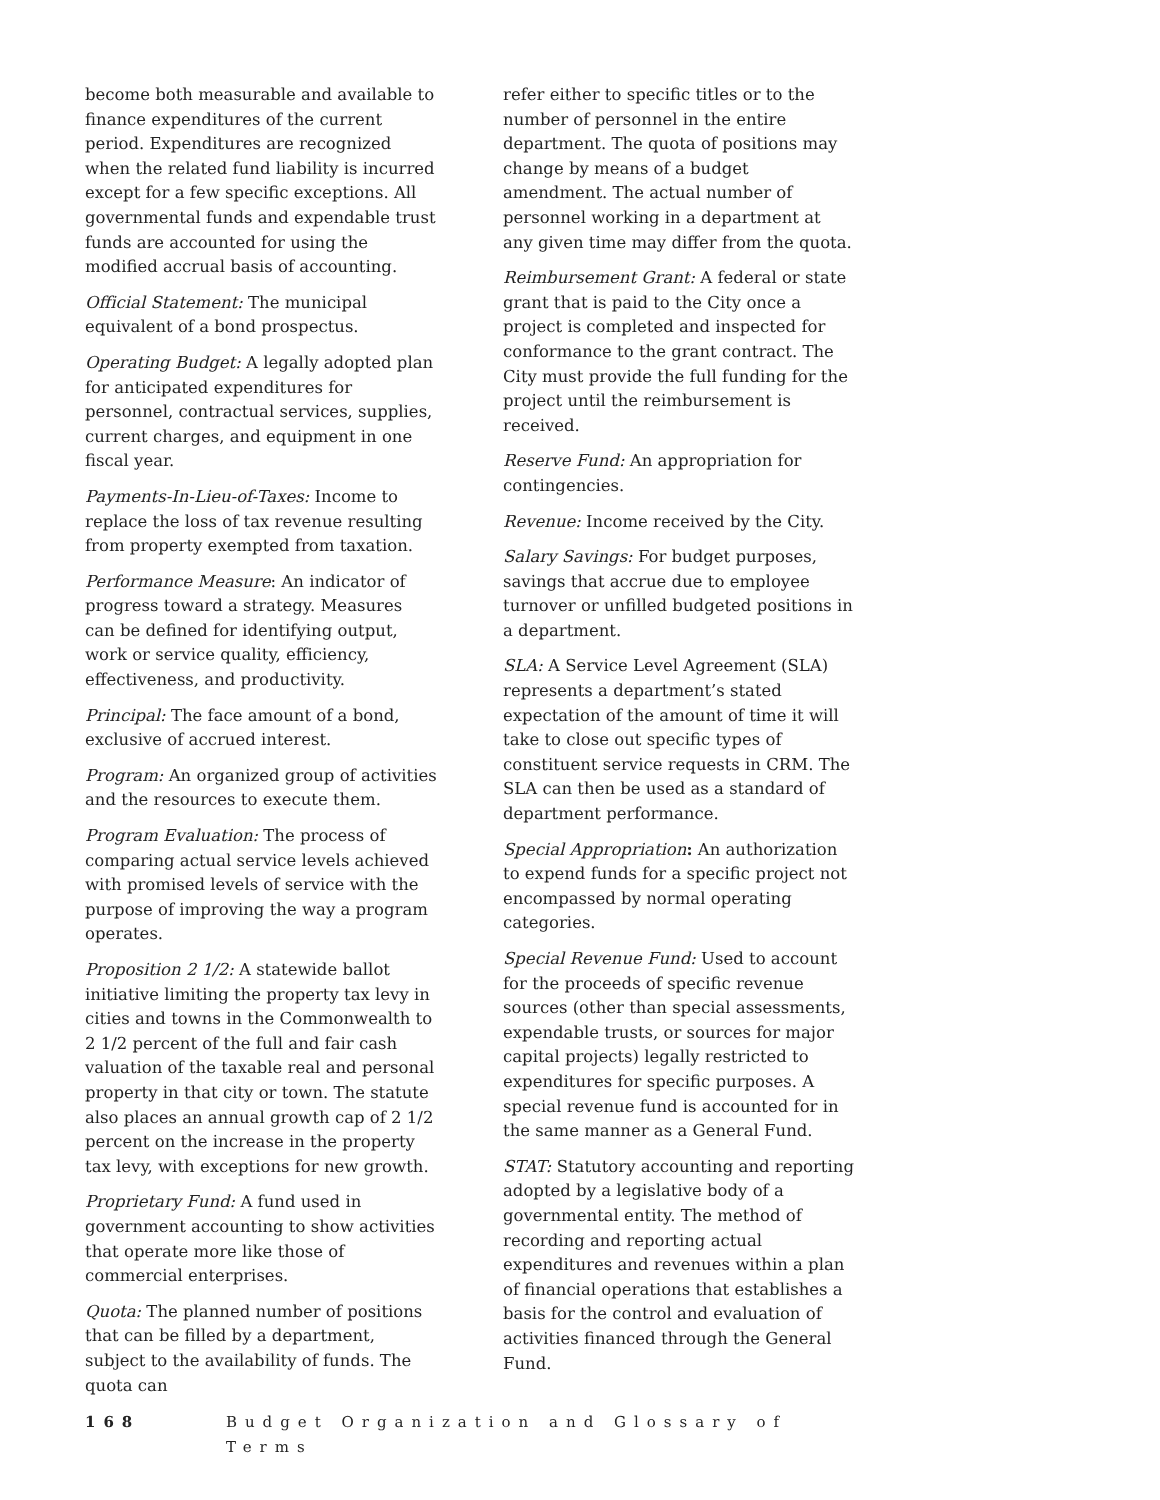become both measurable and available to finance expenditures of the current period. Expenditures are recognized when the related fund liability is incurred except for a few specific exceptions. All governmental funds and expendable trust funds are accounted for using the modified accrual basis of accounting.
Official Statement: The municipal equivalent of a bond prospectus.
Operating Budget: A legally adopted plan for anticipated expenditures for personnel, contractual services, supplies, current charges, and equipment in one fiscal year.
Payments-In-Lieu-of-Taxes: Income to replace the loss of tax revenue resulting from property exempted from taxation.
Performance Measure: An indicator of progress toward a strategy. Measures can be defined for identifying output, work or service quality, efficiency, effectiveness, and productivity.
Principal: The face amount of a bond, exclusive of accrued interest.
Program: An organized group of activities and the resources to execute them.
Program Evaluation: The process of comparing actual service levels achieved with promised levels of service with the purpose of improving the way a program operates.
Proposition 2 1/2: A statewide ballot initiative limiting the property tax levy in cities and towns in the Commonwealth to 2 1/2 percent of the full and fair cash valuation of the taxable real and personal property in that city or town. The statute also places an annual growth cap of 2 1/2 percent on the increase in the property tax levy, with exceptions for new growth.
Proprietary Fund: A fund used in government accounting to show activities that operate more like those of commercial enterprises.
Quota: The planned number of positions that can be filled by a department, subject to the availability of funds. The quota can
refer either to specific titles or to the number of personnel in the entire department. The quota of positions may change by means of a budget amendment. The actual number of personnel working in a department at any given time may differ from the quota.
Reimbursement Grant: A federal or state grant that is paid to the City once a project is completed and inspected for conformance to the grant contract. The City must provide the full funding for the project until the reimbursement is received.
Reserve Fund: An appropriation for contingencies.
Revenue: Income received by the City.
Salary Savings: For budget purposes, savings that accrue due to employee turnover or unfilled budgeted positions in a department.
SLA: A Service Level Agreement (SLA) represents a department’s stated expectation of the amount of time it will take to close out specific types of constituent service requests in CRM. The SLA can then be used as a standard of department performance.
Special Appropriation: An authorization to expend funds for a specific project not encompassed by normal operating categories.
Special Revenue Fund: Used to account for the proceeds of specific revenue sources (other than special assessments, expendable trusts, or sources for major capital projects) legally restricted to expenditures for specific purposes. A special revenue fund is accounted for in the same manner as a General Fund.
STAT: Statutory accounting and reporting adopted by a legislative body of a governmental entity. The method of recording and reporting actual expenditures and revenues within a plan of financial operations that establishes a basis for the control and evaluation of activities financed through the General Fund.
168 Budget Organization and Glossary of Terms